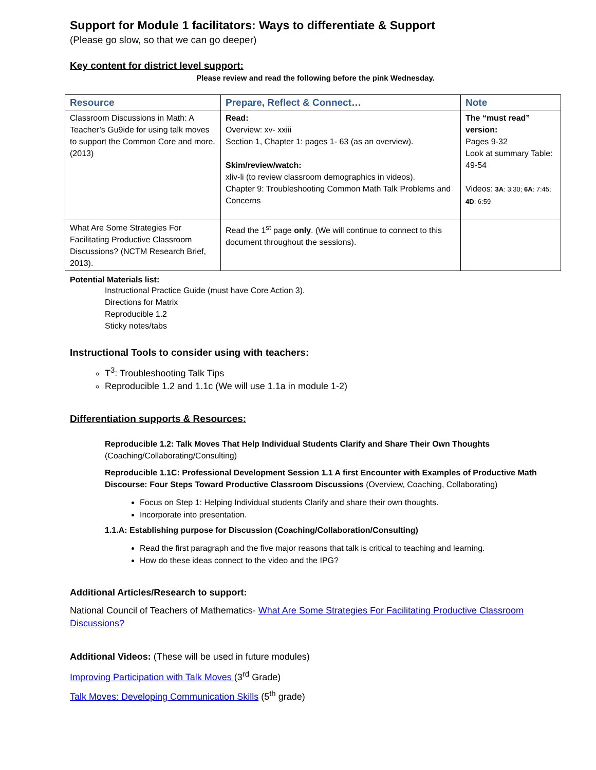Support for Module 1 facilitators: Ways to differentiate & Support
(Please go slow, so that we can go deeper)
Key content for district level support:
Please review and read the following before the pink Wednesday.
| Resource | Prepare, Reflect & Connect… | Note |
| --- | --- | --- |
| Classroom Discussions in Math: A Teacher’s Gu9ide for using talk moves to support the Common Core and more. (2013) | Read: Overview: xv- xxiii Section 1, Chapter 1: pages 1- 63 (as an overview). Skim/review/watch: xliv-li (to review classroom demographics in videos). Chapter 9: Troubleshooting Common Math Talk Problems and Concerns | The “must read” version: Pages 9-32 Look at summary Table: 49-54 Videos: 3A : 3:30; 6A : 7:45; 4D : 6:59 |
| What Are Some Strategies For Facilitating Productive Classroom Discussions? (NCTM Research Brief, 2013). | Read the 1<sup>st</sup> page only . (We will continue to connect to this document throughout the sessions). | |
Potential Materials list:
Instructional Practice Guide (must have Core Action 3).
Directions for Matrix
Reproducible 1.2
Sticky notes/tabs
Instructional Tools to consider using with teachers:
T<sup>3</sup>: Troubleshooting Talk Tips
Reproducible 1.2 and 1.1c (We will use 1.1a in module 1-2)
Differentiation supports & Resources:
Reproducible 1.2: Talk Moves That Help Individual Students Clarify and Share Their Own Thoughts (Coaching/Collaborating/Consulting)
Reproducible 1.1C: Professional Development Session 1.1 A first Encounter with Examples of Productive Math Discourse: Four Steps Toward Productive Classroom Discussions (Overview, Coaching, Collaborating)
Focus on Step 1: Helping Individual students Clarify and share their own thoughts.
Incorporate into presentation.
1.1.A: Establishing purpose for Discussion (Coaching/Collaboration/Consulting)
Read the first paragraph and the five major reasons that talk is critical to teaching and learning.
How do these ideas connect to the video and the IPG?
Additional Articles/Research to support:
National Council of Teachers of Mathematics- What Are Some Strategies For Facilitating Productive Classroom Discussions?
Additional Videos: (These will be used in future modules)
Improving Participation with Talk Moves (3<sup>rd</sup> Grade)
Talk Moves: Developing Communication Skills (5<sup>th</sup> grade)